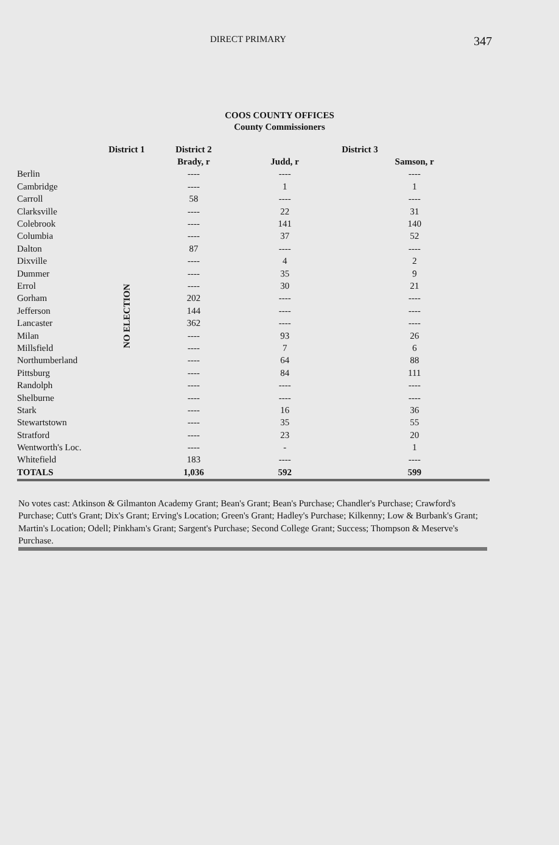DIRECT PRIMARY 347
COOS COUNTY OFFICES
County Commissioners
| | District 1 | District 2 | District 3 | |
| --- | --- | --- | --- | --- |
| | | Brady, r | Judd, r | Samson, r |
| Berlin | NO ELECTION | ---- | ---- | ---- |
| Cambridge | | ---- | 1 | 1 |
| Carroll | | 58 | ---- | ---- |
| Clarksville | | ---- | 22 | 31 |
| Colebrook | | ---- | 141 | 140 |
| Columbia | | ---- | 37 | 52 |
| Dalton | | 87 | ---- | ---- |
| Dixville | | ---- | 4 | 2 |
| Dummer | | ---- | 35 | 9 |
| Errol | | ---- | 30 | 21 |
| Gorham | | 202 | ---- | ---- |
| Jefferson | | 144 | ---- | ---- |
| Lancaster | | 362 | ---- | ---- |
| Milan | | ---- | 93 | 26 |
| Millsfield | | ---- | 7 | 6 |
| Northumberland | | ---- | 64 | 88 |
| Pittsburg | | ---- | 84 | 111 |
| Randolph | | ---- | ---- | ---- |
| Shelburne | | ---- | ---- | ---- |
| Stark | | ---- | 16 | 36 |
| Stewartstown | | ---- | 35 | 55 |
| Stratford | | ---- | 23 | 20 |
| Wentworth's Loc. | | ---- | - | 1 |
| Whitefield | | 183 | ---- | ---- |
| TOTALS | | 1,036 | 592 | 599 |
No votes cast: Atkinson & Gilmanton Academy Grant; Bean's Grant; Bean's Purchase; Chandler's Purchase; Crawford's Purchase; Cutt's Grant; Dix's Grant; Erving's Location; Green's Grant; Hadley's Purchase; Kilkenny; Low & Burbank's Grant; Martin's Location; Odell; Pinkham's Grant; Sargent's Purchase; Second College Grant; Success; Thompson & Meserve's Purchase.